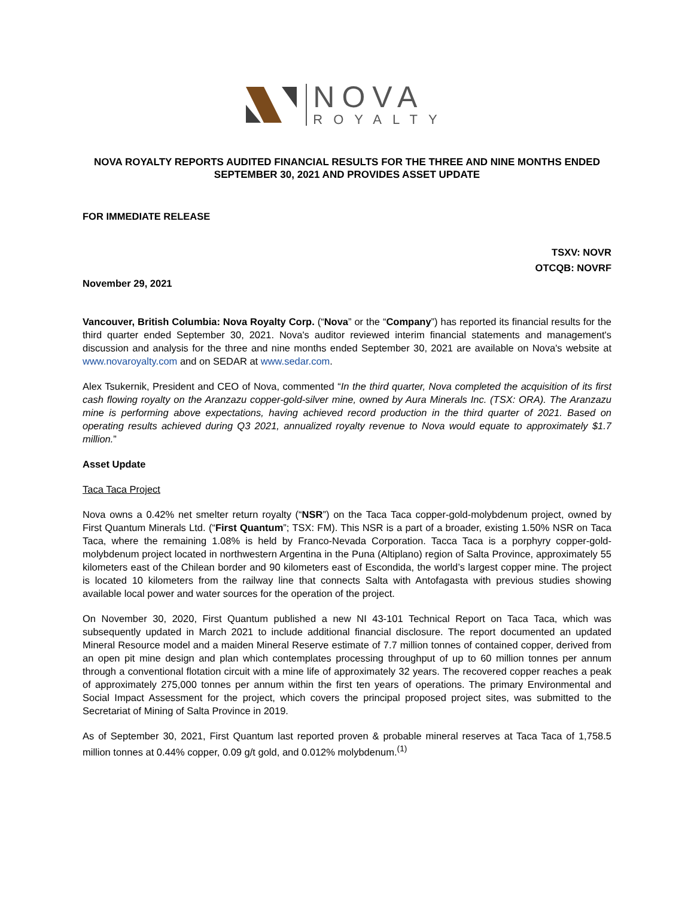NOVA
ROYALTY
NOVA ROYALTY REPORTS AUDITED FINANCIAL RESULTS FOR THE THREE AND NINE MONTHS ENDED SEPTEMBER 30, 2021 AND PROVIDES ASSET UPDATE
FOR IMMEDIATE RELEASE
TSXV: NOVR
OTCQB: NOVRF
November 29, 2021
Vancouver, British Columbia: Nova Royalty Corp. (“Nova” or the “Company”) has reported its financial results for the third quarter ended September 30, 2021. Nova's auditor reviewed interim financial statements and management's discussion and analysis for the three and nine months ended September 30, 2021 are available on Nova's website at www.novaroyalty.com and on SEDAR at www.sedar.com.
Alex Tsukernik, President and CEO of Nova, commented “In the third quarter, Nova completed the acquisition of its first cash flowing royalty on the Aranzazu copper-gold-silver mine, owned by Aura Minerals Inc. (TSX: ORA). The Aranzazu mine is performing above expectations, having achieved record production in the third quarter of 2021. Based on operating results achieved during Q3 2021, annualized royalty revenue to Nova would equate to approximately $1.7 million.”
Asset Update
Taca Taca Project
Nova owns a 0.42% net smelter return royalty (“NSR”) on the Taca Taca copper-gold-molybdenum project, owned by First Quantum Minerals Ltd. (“First Quantum”; TSX: FM). This NSR is a part of a broader, existing 1.50% NSR on Taca Taca, where the remaining 1.08% is held by Franco-Nevada Corporation. Tacca Taca is a porphyry copper-gold-molybdenum project located in northwestern Argentina in the Puna (Altiplano) region of Salta Province, approximately 55 kilometers east of the Chilean border and 90 kilometers east of Escondida, the world’s largest copper mine. The project is located 10 kilometers from the railway line that connects Salta with Antofagasta with previous studies showing available local power and water sources for the operation of the project.
On November 30, 2020, First Quantum published a new NI 43-101 Technical Report on Taca Taca, which was subsequently updated in March 2021 to include additional financial disclosure. The report documented an updated Mineral Resource model and a maiden Mineral Reserve estimate of 7.7 million tonnes of contained copper, derived from an open pit mine design and plan which contemplates processing throughput of up to 60 million tonnes per annum through a conventional flotation circuit with a mine life of approximately 32 years. The recovered copper reaches a peak of approximately 275,000 tonnes per annum within the first ten years of operations. The primary Environmental and Social Impact Assessment for the project, which covers the principal proposed project sites, was submitted to the Secretariat of Mining of Salta Province in 2019.
As of September 30, 2021, First Quantum last reported proven & probable mineral reserves at Taca Taca of 1,758.5 million tonnes at 0.44% copper, 0.09 g/t gold, and 0.012% molybdenum.<sup>(1)</sup>